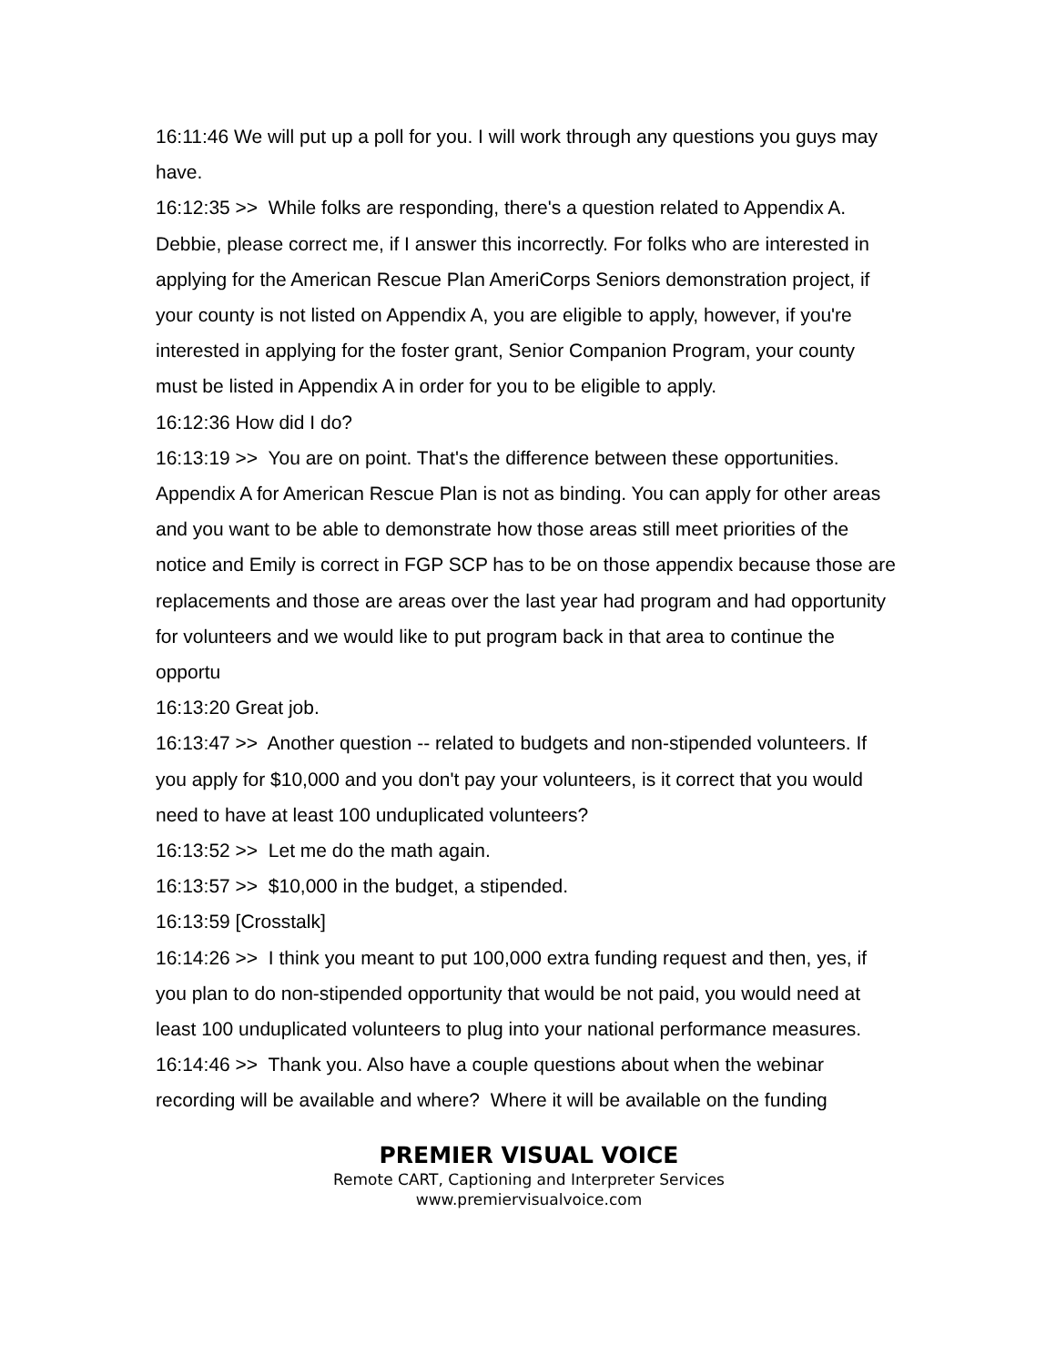16:11:46 We will put up a poll for you. I will work through any questions you guys may have.
16:12:35 >> While folks are responding, there's a question related to Appendix A. Debbie, please correct me, if I answer this incorrectly. For folks who are interested in applying for the American Rescue Plan AmeriCorps Seniors demonstration project, if your county is not listed on Appendix A, you are eligible to apply, however, if you're interested in applying for the foster grant, Senior Companion Program, your county must be listed in Appendix A in order for you to be eligible to apply.
16:12:36 How did I do?
16:13:19 >> You are on point. That's the difference between these opportunities. Appendix A for American Rescue Plan is not as binding. You can apply for other areas and you want to be able to demonstrate how those areas still meet priorities of the notice and Emily is correct in FGP SCP has to be on those appendix because those are replacements and those are areas over the last year had program and had opportunity for volunteers and we would like to put program back in that area to continue the opportu
16:13:20 Great job.
16:13:47 >> Another question -- related to budgets and non-stipended volunteers. If you apply for $10,000 and you don't pay your volunteers, is it correct that you would need to have at least 100 unduplicated volunteers?
16:13:52 >> Let me do the math again.
16:13:57 >> $10,000 in the budget, a stipended.
16:13:59 [Crosstalk]
16:14:26 >> I think you meant to put 100,000 extra funding request and then, yes, if you plan to do non-stipended opportunity that would be not paid, you would need at least 100 unduplicated volunteers to plug into your national performance measures.
16:14:46 >> Thank you. Also have a couple questions about when the webinar recording will be available and where? Where it will be available on the funding
PREMIER VISUAL VOICE
Remote CART, Captioning and Interpreter Services
www.premiervisualvoice.com